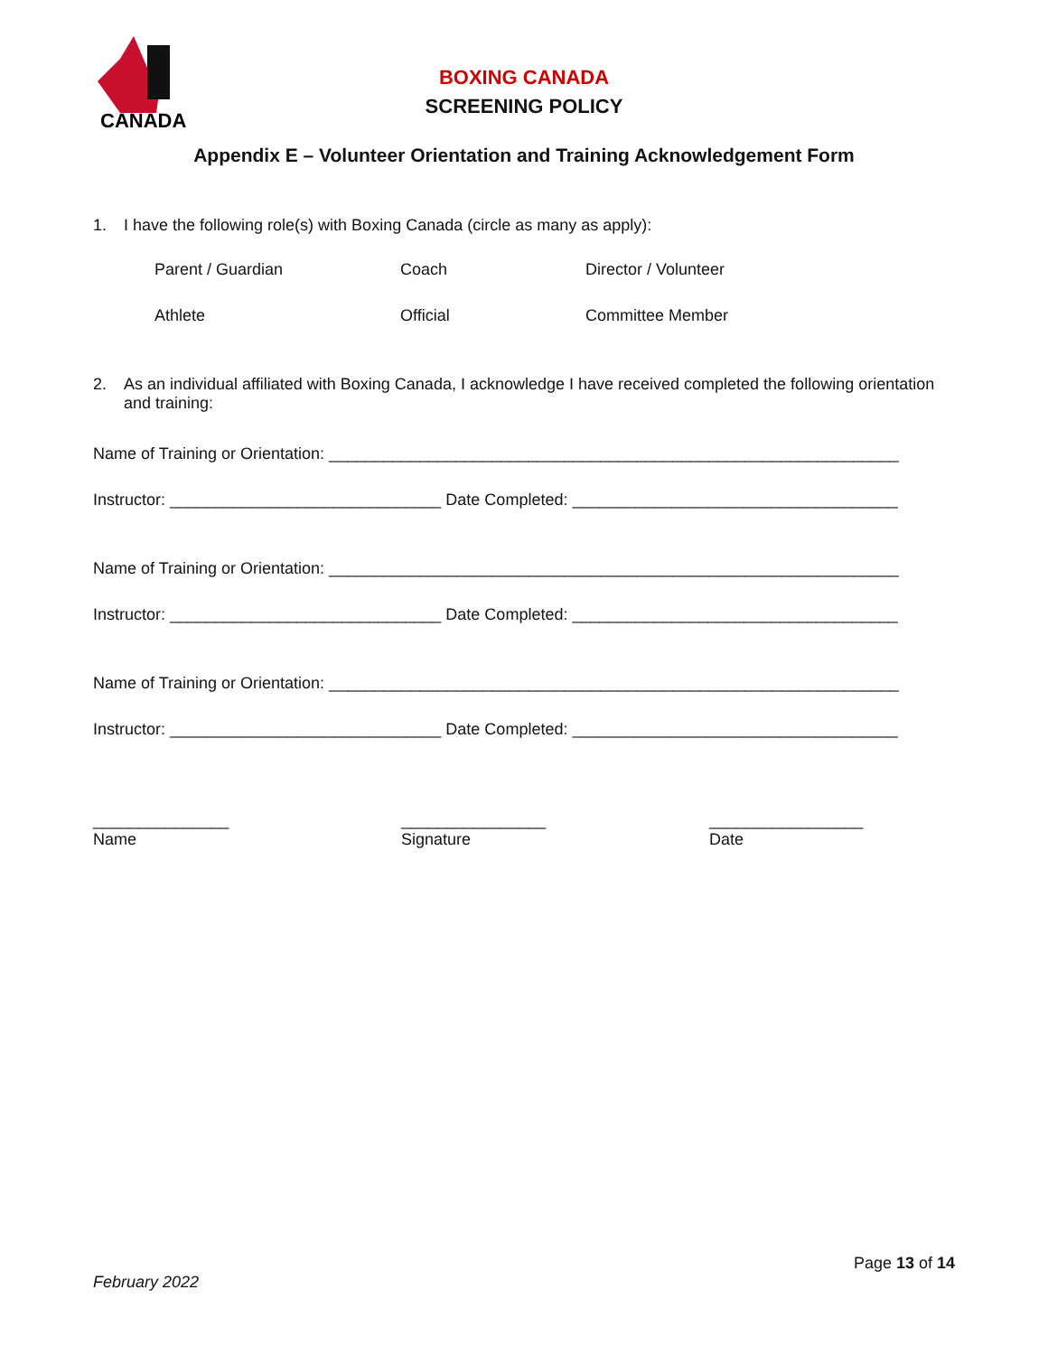CANADA
BOXING CANADA
SCREENING POLICY
Appendix E – Volunteer Orientation and Training Acknowledgement Form
1. I have the following role(s) with Boxing Canada (circle as many as apply):
Parent / Guardian Coach Director / Volunteer Athlete Official Committee Member
2. As an individual affiliated with Boxing Canada, I acknowledge I have received completed the following orientation and training:
Name of Training or Orientation: _______________________________________________________________
Instructor: ______________________________ Date Completed: ____________________________________
Name of Training or Orientation: _______________________________________________________________
Instructor: ______________________________ Date Completed: ____________________________________
Name of Training or Orientation: _______________________________________________________________
Instructor: ______________________________ Date Completed: ____________________________________
_______________
Name ________________
Signature _________________
Date
Page 13 of 14
February 2022